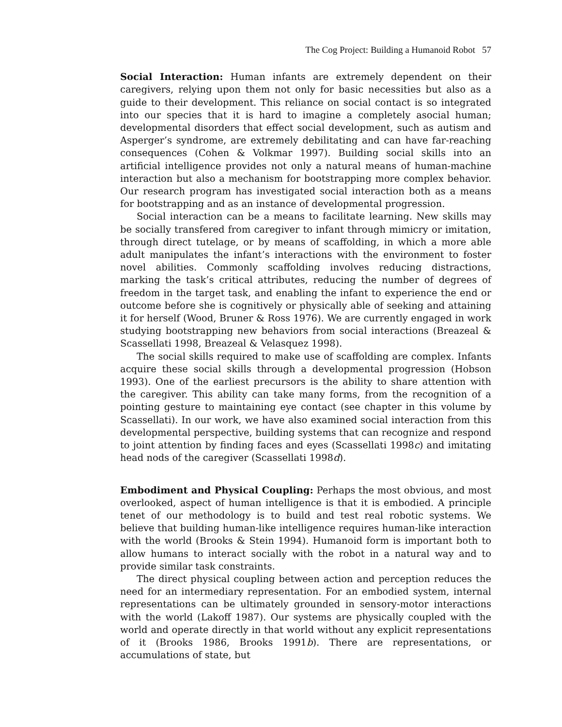The Cog Project: Building a Humanoid Robot 57
Social Interaction: Human infants are extremely dependent on their caregivers, relying upon them not only for basic necessities but also as a guide to their development. This reliance on social contact is so integrated into our species that it is hard to imagine a completely asocial human; developmental disorders that effect social development, such as autism and Asperger’s syndrome, are extremely debilitating and can have far-reaching consequences (Cohen & Volkmar 1997). Building social skills into an artificial intelligence provides not only a natural means of human-machine interaction but also a mechanism for bootstrapping more complex behavior. Our research program has investigated social interaction both as a means for bootstrapping and as an instance of developmental progression.
Social interaction can be a means to facilitate learning. New skills may be socially transfered from caregiver to infant through mimicry or imitation, through direct tutelage, or by means of scaffolding, in which a more able adult manipulates the infant’s interactions with the environment to foster novel abilities. Commonly scaffolding involves reducing distractions, marking the task’s critical attributes, reducing the number of degrees of freedom in the target task, and enabling the infant to experience the end or outcome before she is cognitively or physically able of seeking and attaining it for herself (Wood, Bruner & Ross 1976). We are currently engaged in work studying bootstrapping new behaviors from social interactions (Breazeal & Scassellati 1998, Breazeal & Velasquez 1998).
The social skills required to make use of scaffolding are complex. Infants acquire these social skills through a developmental progression (Hobson 1993). One of the earliest precursors is the ability to share attention with the caregiver. This ability can take many forms, from the recognition of a pointing gesture to maintaining eye contact (see chapter in this volume by Scassellati). In our work, we have also examined social interaction from this developmental perspective, building systems that can recognize and respond to joint attention by finding faces and eyes (Scassellati 1998c) and imitating head nods of the caregiver (Scassellati 1998d).
Embodiment and Physical Coupling: Perhaps the most obvious, and most overlooked, aspect of human intelligence is that it is embodied. A principle tenet of our methodology is to build and test real robotic systems. We believe that building human-like intelligence requires human-like interaction with the world (Brooks & Stein 1994). Humanoid form is important both to allow humans to interact socially with the robot in a natural way and to provide similar task constraints.
The direct physical coupling between action and perception reduces the need for an intermediary representation. For an embodied system, internal representations can be ultimately grounded in sensory-motor interactions with the world (Lakoff 1987). Our systems are physically coupled with the world and operate directly in that world without any explicit representations of it (Brooks 1986, Brooks 1991b). There are representations, or accumulations of state, but